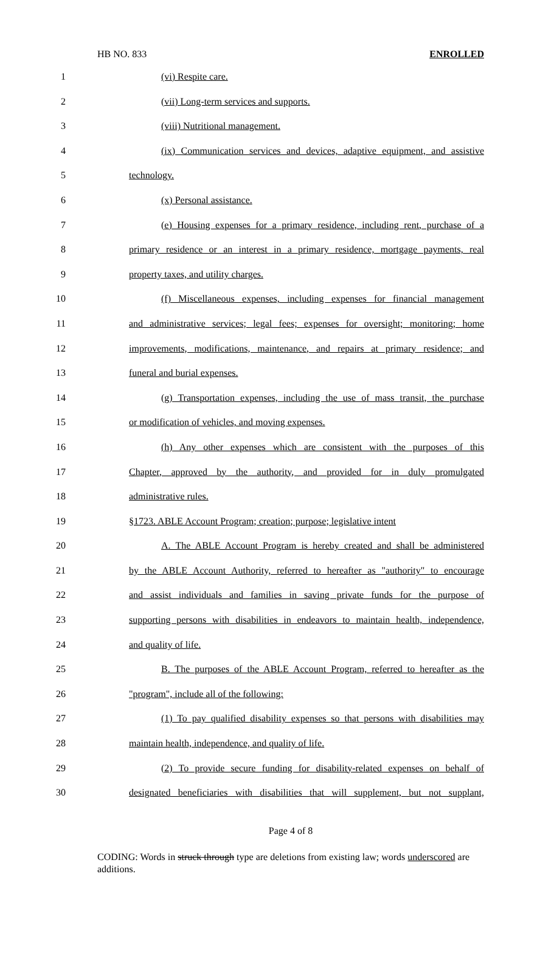HB NO. 833 ENROLLED
1 (vi) Respite care.
2 (vii) Long-term services and supports.
3 (viii) Nutritional management.
4 (ix) Communication services and devices, adaptive equipment, and assistive
5 technology.
6 (x) Personal assistance.
7 (e) Housing expenses for a primary residence, including rent, purchase of a
8 primary residence or an interest in a primary residence, mortgage payments, real
9 property taxes, and utility charges.
10 (f) Miscellaneous expenses, including expenses for financial management
11 and administrative services; legal fees; expenses for oversight; monitoring; home
12 improvements, modifications, maintenance, and repairs at primary residence; and
13 funeral and burial expenses.
14 (g) Transportation expenses, including the use of mass transit, the purchase
15 or modification of vehicles, and moving expenses.
16 (h) Any other expenses which are consistent with the purposes of this
17 Chapter, approved by the authority, and provided for in duly promulgated
18 administrative rules.
19 §1723. ABLE Account Program; creation; purpose; legislative intent
20 A. The ABLE Account Program is hereby created and shall be administered
21 by the ABLE Account Authority, referred to hereafter as "authority" to encourage
22 and assist individuals and families in saving private funds for the purpose of
23 supporting persons with disabilities in endeavors to maintain health, independence,
24 and quality of life.
25 B. The purposes of the ABLE Account Program, referred to hereafter as the
26 "program", include all of the following:
27 (1) To pay qualified disability expenses so that persons with disabilities may
28 maintain health, independence, and quality of life.
29 (2) To provide secure funding for disability-related expenses on behalf of
30 designated beneficiaries with disabilities that will supplement, but not supplant,
Page 4 of 8
CODING: Words in struck through type are deletions from existing law; words underscored are additions.